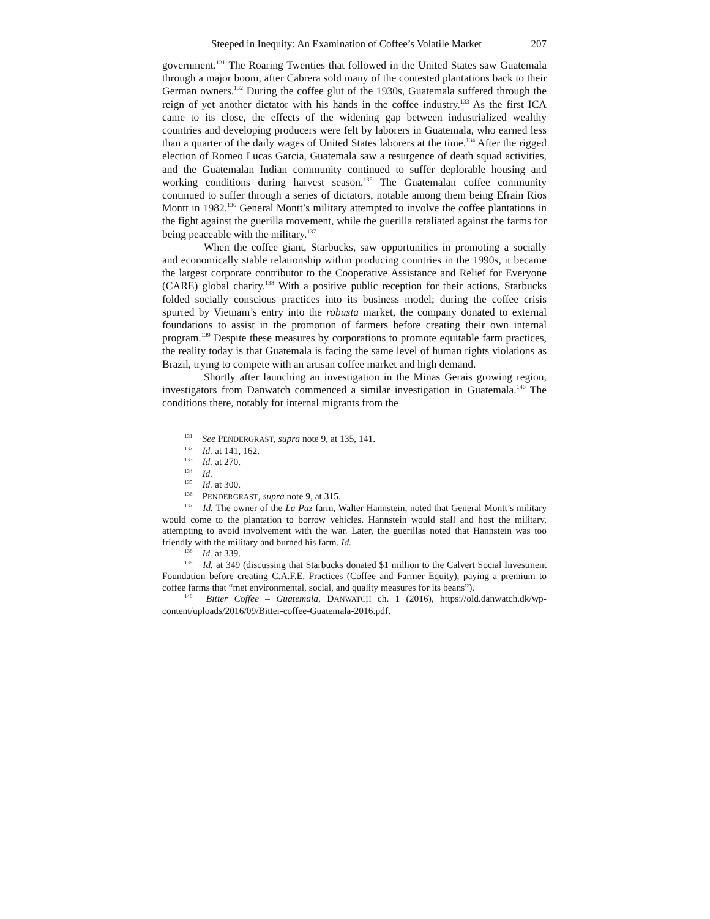Steeped in Inequity: An Examination of Coffee’s Volatile Market 207
government.<sup>131</sup> The Roaring Twenties that followed in the United States saw Guatemala through a major boom, after Cabrera sold many of the contested plantations back to their German owners.<sup>132</sup> During the coffee glut of the 1930s, Guatemala suffered through the reign of yet another dictator with his hands in the coffee industry.<sup>133</sup> As the first ICA came to its close, the effects of the widening gap between industrialized wealthy countries and developing producers were felt by laborers in Guatemala, who earned less than a quarter of the daily wages of United States laborers at the time.<sup>134</sup> After the rigged election of Romeo Lucas Garcia, Guatemala saw a resurgence of death squad activities, and the Guatemalan Indian community continued to suffer deplorable housing and working conditions during harvest season.<sup>135</sup> The Guatemalan coffee community continued to suffer through a series of dictators, notable among them being Efrain Rios Montt in 1982.<sup>136</sup> General Montt’s military attempted to involve the coffee plantations in the fight against the guerilla movement, while the guerilla retaliated against the farms for being peaceable with the military.<sup>137</sup>
When the coffee giant, Starbucks, saw opportunities in promoting a socially and economically stable relationship within producing countries in the 1990s, it became the largest corporate contributor to the Cooperative Assistance and Relief for Everyone (CARE) global charity.<sup>138</sup> With a positive public reception for their actions, Starbucks folded socially conscious practices into its business model; during the coffee crisis spurred by Vietnam’s entry into the robusta market, the company donated to external foundations to assist in the promotion of farmers before creating their own internal program.<sup>139</sup> Despite these measures by corporations to promote equitable farm practices, the reality today is that Guatemala is facing the same level of human rights violations as Brazil, trying to compete with an artisan coffee market and high demand.
Shortly after launching an investigation in the Minas Gerais growing region, investigators from Danwatch commenced a similar investigation in Guatemala.<sup>140</sup> The conditions there, notably for internal migrants from the
<sup>131</sup> See PENDERGRAST, supra note 9, at 135, 141.
<sup>132</sup> Id. at 141, 162.
<sup>133</sup> Id. at 270.
<sup>134</sup> Id.
<sup>135</sup> Id. at 300.
<sup>136</sup> PENDERGRAST, supra note 9, at 315.
<sup>137</sup> Id. The owner of the La Paz farm, Walter Hannstein, noted that General Montt’s military would come to the plantation to borrow vehicles. Hannstein would stall and host the military, attempting to avoid involvement with the war. Later, the guerillas noted that Hannstein was too friendly with the military and burned his farm. Id.
<sup>138</sup> Id. at 339.
<sup>139</sup> Id. at 349 (discussing that Starbucks donated $1 million to the Calvert Social Investment Foundation before creating C.A.F.E. Practices (Coffee and Farmer Equity), paying a premium to coffee farms that “met environmental, social, and quality measures for its beans”).
<sup>140</sup> Bitter Coffee – Guatemala, DANWATCH ch. 1 (2016), https://old.danwatch.dk/wp-content/uploads/2016/09/Bitter-coffee-Guatemala-2016.pdf.